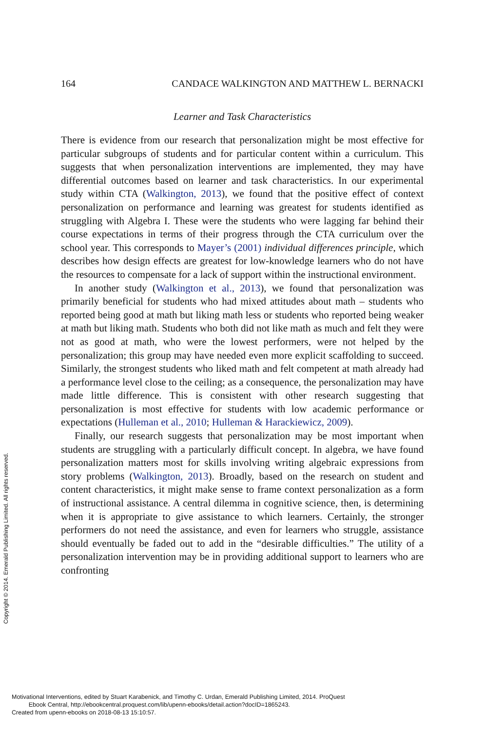164 CANDACE WALKINGTON AND MATTHEW L. BERNACKI
Learner and Task Characteristics
There is evidence from our research that personalization might be most effective for particular subgroups of students and for particular content within a curriculum. This suggests that when personalization interventions are implemented, they may have differential outcomes based on learner and task characteristics. In our experimental study within CTA (Walkington, 2013), we found that the positive effect of context personalization on performance and learning was greatest for students identified as struggling with Algebra I. These were the students who were lagging far behind their course expectations in terms of their progress through the CTA curriculum over the school year. This corresponds to Mayer’s (2001) individual differences principle, which describes how design effects are greatest for low-knowledge learners who do not have the resources to compensate for a lack of support within the instructional environment.
In another study (Walkington et al., 2013), we found that personalization was primarily beneficial for students who had mixed attitudes about math – students who reported being good at math but liking math less or students who reported being weaker at math but liking math. Students who both did not like math as much and felt they were not as good at math, who were the lowest performers, were not helped by the personalization; this group may have needed even more explicit scaffolding to succeed. Similarly, the strongest students who liked math and felt competent at math already had a performance level close to the ceiling; as a consequence, the personalization may have made little difference. This is consistent with other research suggesting that personalization is most effective for students with low academic performance or expectations (Hulleman et al., 2010; Hulleman & Harackiewicz, 2009).
Finally, our research suggests that personalization may be most important when students are struggling with a particularly difficult concept. In algebra, we have found personalization matters most for skills involving writing algebraic expressions from story problems (Walkington, 2013). Broadly, based on the research on student and content characteristics, it might make sense to frame context personalization as a form of instructional assistance. A central dilemma in cognitive science, then, is determining when it is appropriate to give assistance to which learners. Certainly, the stronger performers do not need the assistance, and even for learners who struggle, assistance should eventually be faded out to add in the “desirable difficulties.” The utility of a personalization intervention may be in providing additional support to learners who are confronting
Copyright © 2014. Emerald Publishing Limited. All rights reserved.
Motivational Interventions, edited by Stuart Karabenick, and Timothy C. Urdan, Emerald Publishing Limited, 2014. ProQuest
Ebook Central, http://ebookcentral.proquest.com/lib/upenn-ebooks/detail.action?docID=1865243.
Created from upenn-ebooks on 2018-08-13 15:10:57.